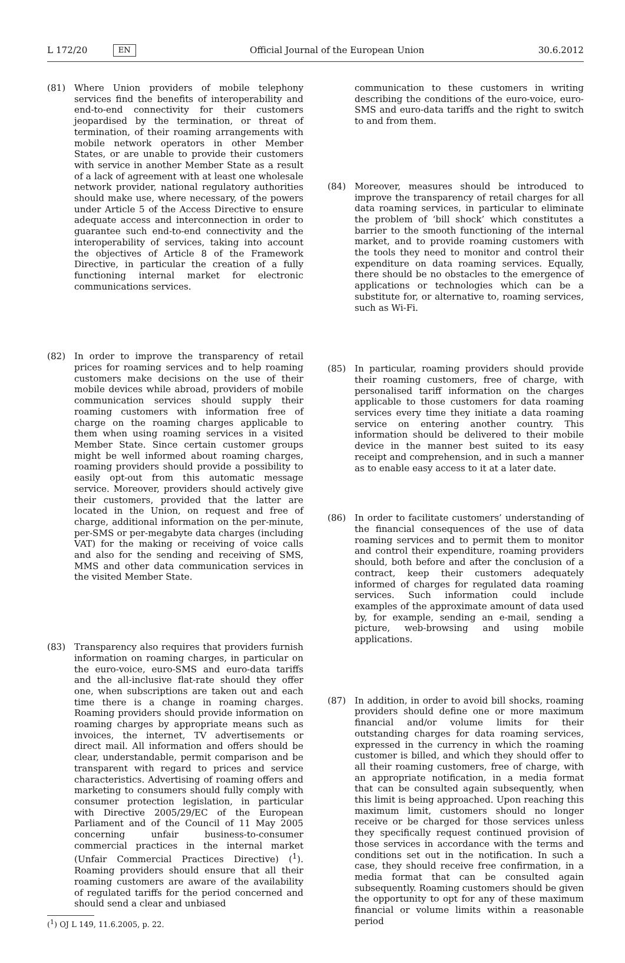L 172/20 EN Official Journal of the European Union 30.6.2012
(81) Where Union providers of mobile telephony services find the benefits of interoperability and end-to-end connectivity for their customers jeopardised by the termination, or threat of termination, of their roaming arrangements with mobile network operators in other Member States, or are unable to provide their customers with service in another Member State as a result of a lack of agreement with at least one wholesale network provider, national regulatory authorities should make use, where necessary, of the powers under Article 5 of the Access Directive to ensure adequate access and interconnection in order to guarantee such end-to-end connectivity and the interoperability of services, taking into account the objectives of Article 8 of the Framework Directive, in particular the creation of a fully functioning internal market for electronic communications services.
(82) In order to improve the transparency of retail prices for roaming services and to help roaming customers make decisions on the use of their mobile devices while abroad, providers of mobile communication services should supply their roaming customers with information free of charge on the roaming charges applicable to them when using roaming services in a visited Member State. Since certain customer groups might be well informed about roaming charges, roaming providers should provide a possibility to easily opt-out from this automatic message service. Moreover, providers should actively give their customers, provided that the latter are located in the Union, on request and free of charge, additional information on the per-minute, per-SMS or per-megabyte data charges (including VAT) for the making or receiving of voice calls and also for the sending and receiving of SMS, MMS and other data communication services in the visited Member State.
(83) Transparency also requires that providers furnish information on roaming charges, in particular on the euro-voice, euro-SMS and euro-data tariffs and the all-inclusive flat-rate should they offer one, when subscriptions are taken out and each time there is a change in roaming charges. Roaming providers should provide information on roaming charges by appropriate means such as invoices, the internet, TV advertisements or direct mail. All information and offers should be clear, understandable, permit comparison and be transparent with regard to prices and service characteristics. Advertising of roaming offers and marketing to consumers should fully comply with consumer protection legislation, in particular with Directive 2005/29/EC of the European Parliament and of the Council of 11 May 2005 concerning unfair business-to-consumer commercial practices in the internal market (Unfair Commercial Practices Directive) (<sup>1</sup>). Roaming providers should ensure that all their roaming customers are aware of the availability of regulated tariffs for the period concerned and should send a clear and unbiased
(<sup>1</sup>) OJ L 149, 11.6.2005, p. 22.
communication to these customers in writing describing the conditions of the euro-voice, euro-SMS and euro-data tariffs and the right to switch to and from them.
(84) Moreover, measures should be introduced to improve the transparency of retail charges for all data roaming services, in particular to eliminate the problem of ‘bill shock’ which constitutes a barrier to the smooth functioning of the internal market, and to provide roaming customers with the tools they need to monitor and control their expenditure on data roaming services. Equally, there should be no obstacles to the emergence of applications or technologies which can be a substitute for, or alternative to, roaming services, such as Wi-Fi.
(85) In particular, roaming providers should provide their roaming customers, free of charge, with personalised tariff information on the charges applicable to those customers for data roaming services every time they initiate a data roaming service on entering another country. This information should be delivered to their mobile device in the manner best suited to its easy receipt and comprehension, and in such a manner as to enable easy access to it at a later date.
(86) In order to facilitate customers’ understanding of the financial consequences of the use of data roaming services and to permit them to monitor and control their expenditure, roaming providers should, both before and after the conclusion of a contract, keep their customers adequately informed of charges for regulated data roaming services. Such information could include examples of the approximate amount of data used by, for example, sending an e-mail, sending a picture, web-browsing and using mobile applications.
(87) In addition, in order to avoid bill shocks, roaming providers should define one or more maximum financial and/or volume limits for their outstanding charges for data roaming services, expressed in the currency in which the roaming customer is billed, and which they should offer to all their roaming customers, free of charge, with an appropriate notification, in a media format that can be consulted again subsequently, when this limit is being approached. Upon reaching this maximum limit, customers should no longer receive or be charged for those services unless they specifically request continued provision of those services in accordance with the terms and conditions set out in the notification. In such a case, they should receive free confirmation, in a media format that can be consulted again subsequently. Roaming customers should be given the opportunity to opt for any of these maximum financial or volume limits within a reasonable period